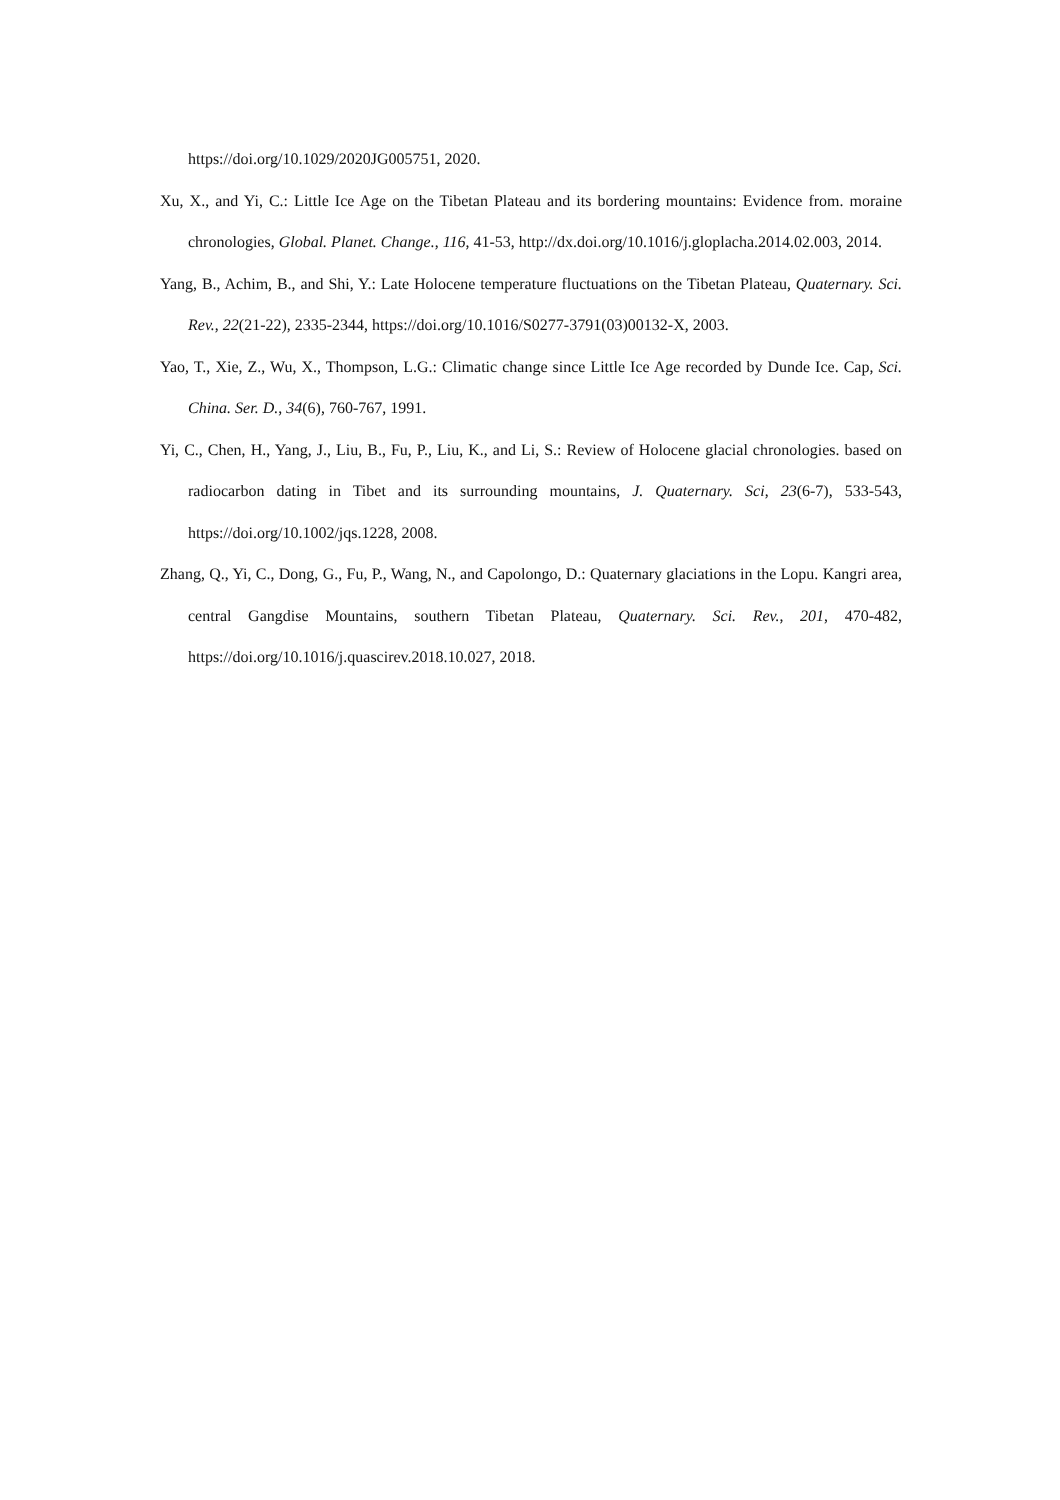https://doi.org/10.1029/2020JG005751, 2020.
Xu, X., and Yi, C.: Little Ice Age on the Tibetan Plateau and its bordering mountains: Evidence from. moraine chronologies, Global. Planet. Change., 116, 41-53, http://dx.doi.org/10.1016/j.gloplacha.2014.02.003, 2014.
Yang, B., Achim, B., and Shi, Y.: Late Holocene temperature fluctuations on the Tibetan Plateau, Quaternary. Sci. Rev., 22(21-22), 2335-2344, https://doi.org/10.1016/S0277-3791(03)00132-X, 2003.
Yao, T., Xie, Z., Wu, X., Thompson, L.G.: Climatic change since Little Ice Age recorded by Dunde Ice. Cap, Sci. China. Ser. D., 34(6), 760-767, 1991.
Yi, C., Chen, H., Yang, J., Liu, B., Fu, P., Liu, K., and Li, S.: Review of Holocene glacial chronologies. based on radiocarbon dating in Tibet and its surrounding mountains, J. Quaternary. Sci, 23(6-7), 533-543, https://doi.org/10.1002/jqs.1228, 2008.
Zhang, Q., Yi, C., Dong, G., Fu, P., Wang, N., and Capolongo, D.: Quaternary glaciations in the Lopu. Kangri area, central Gangdise Mountains, southern Tibetan Plateau, Quaternary. Sci. Rev., 201, 470-482, https://doi.org/10.1016/j.quascirev.2018.10.027, 2018.